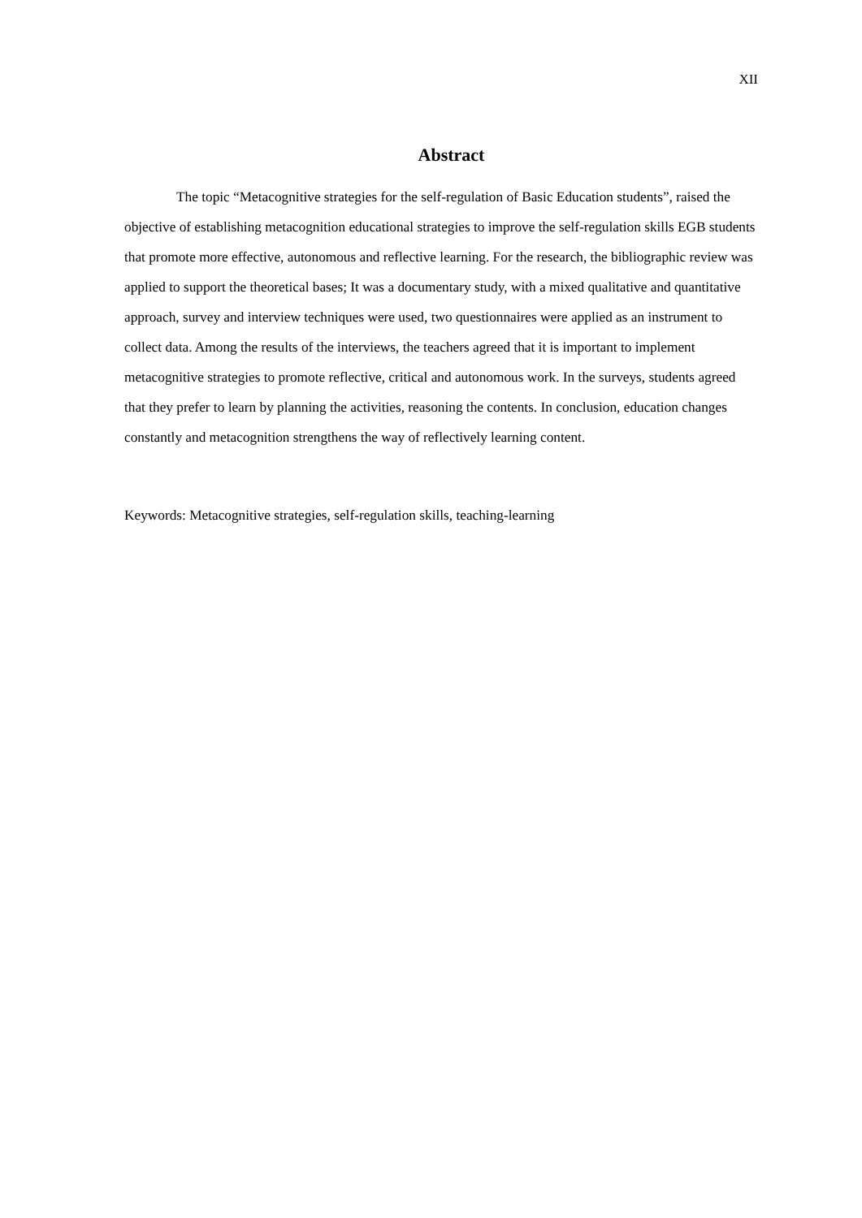XII
Abstract
The topic “Metacognitive strategies for the self-regulation of Basic Education students”, raised the objective of establishing metacognition educational strategies to improve the self-regulation skills EGB students that promote more effective, autonomous and reflective learning. For the research, the bibliographic review was applied to support the theoretical bases; It was a documentary study, with a mixed qualitative and quantitative approach, survey and interview techniques were used, two questionnaires were applied as an instrument to collect data. Among the results of the interviews, the teachers agreed that it is important to implement metacognitive strategies to promote reflective, critical and autonomous work. In the surveys, students agreed that they prefer to learn by planning the activities, reasoning the contents. In conclusion, education changes constantly and metacognition strengthens the way of reflectively learning content.
Keywords: Metacognitive strategies, self-regulation skills, teaching-learning